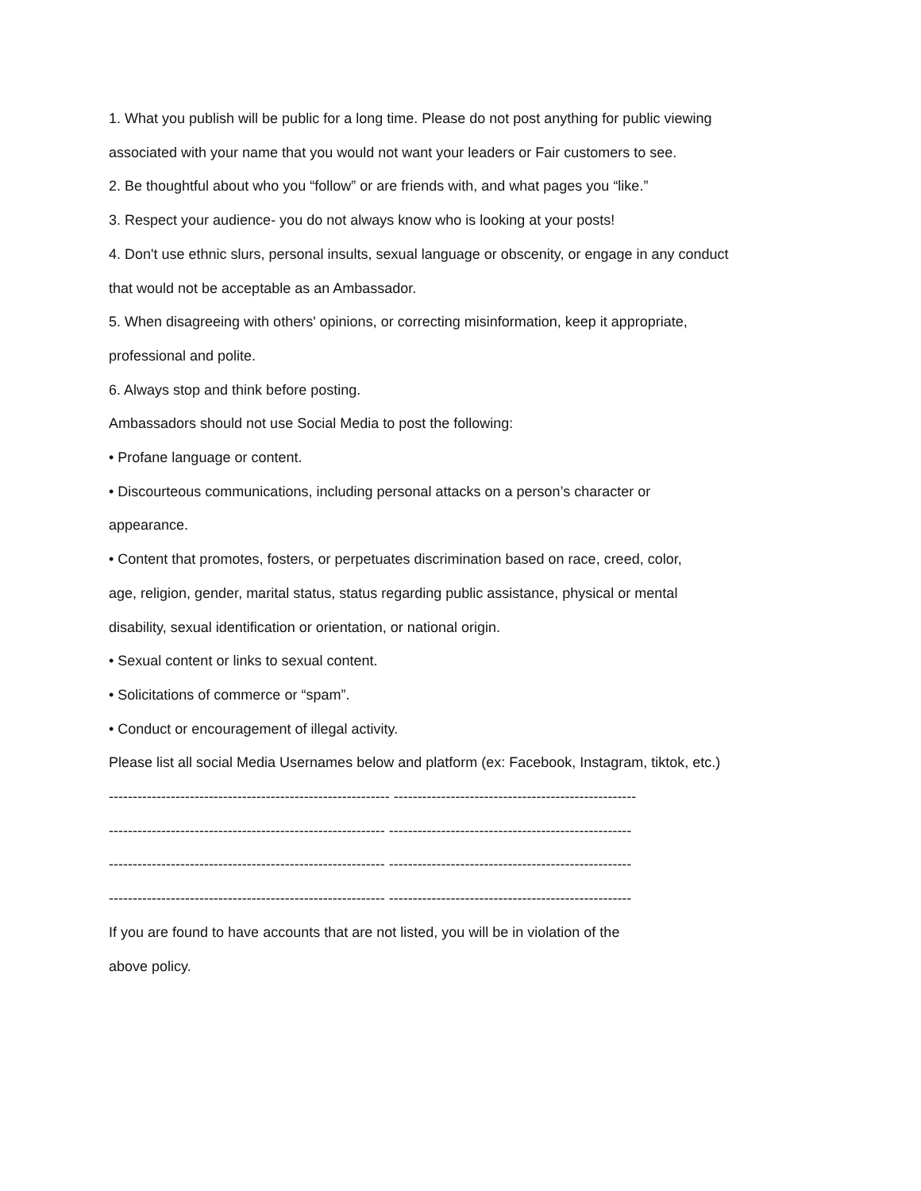1. What you publish will be public for a long time. Please do not post anything for public viewing
associated with your name that you would not want your leaders or Fair customers to see.
2. Be thoughtful about who you “follow” or are friends with, and what pages you “like.”
3. Respect your audience- you do not always know who is looking at your posts!
4. Don't use ethnic slurs, personal insults, sexual language or obscenity, or engage in any conduct
that would not be acceptable as an Ambassador.
5. When disagreeing with others' opinions, or correcting misinformation, keep it appropriate,
professional and polite.
6. Always stop and think before posting.
Ambassadors should not use Social Media to post the following:
• Profane language or content.
• Discourteous communications, including personal attacks on a person’s character or
appearance.
• Content that promotes, fosters, or perpetuates discrimination based on race, creed, color,
age, religion, gender, marital status, status regarding public assistance, physical or mental
disability, sexual identification or orientation, or national origin.
• Sexual content or links to sexual content.
• Solicitations of commerce or “spam”.
• Conduct or encouragement of illegal activity.
Please list all social Media Usernames below and platform (ex: Facebook, Instagram, tiktok, etc.)
----------------------------------------------------------- ---------------------------------------------------
---------------------------------------------------------- ---------------------------------------------------
---------------------------------------------------------- ---------------------------------------------------
---------------------------------------------------------- ---------------------------------------------------
If you are found to have accounts that are not listed, you will be in violation of the
above policy.